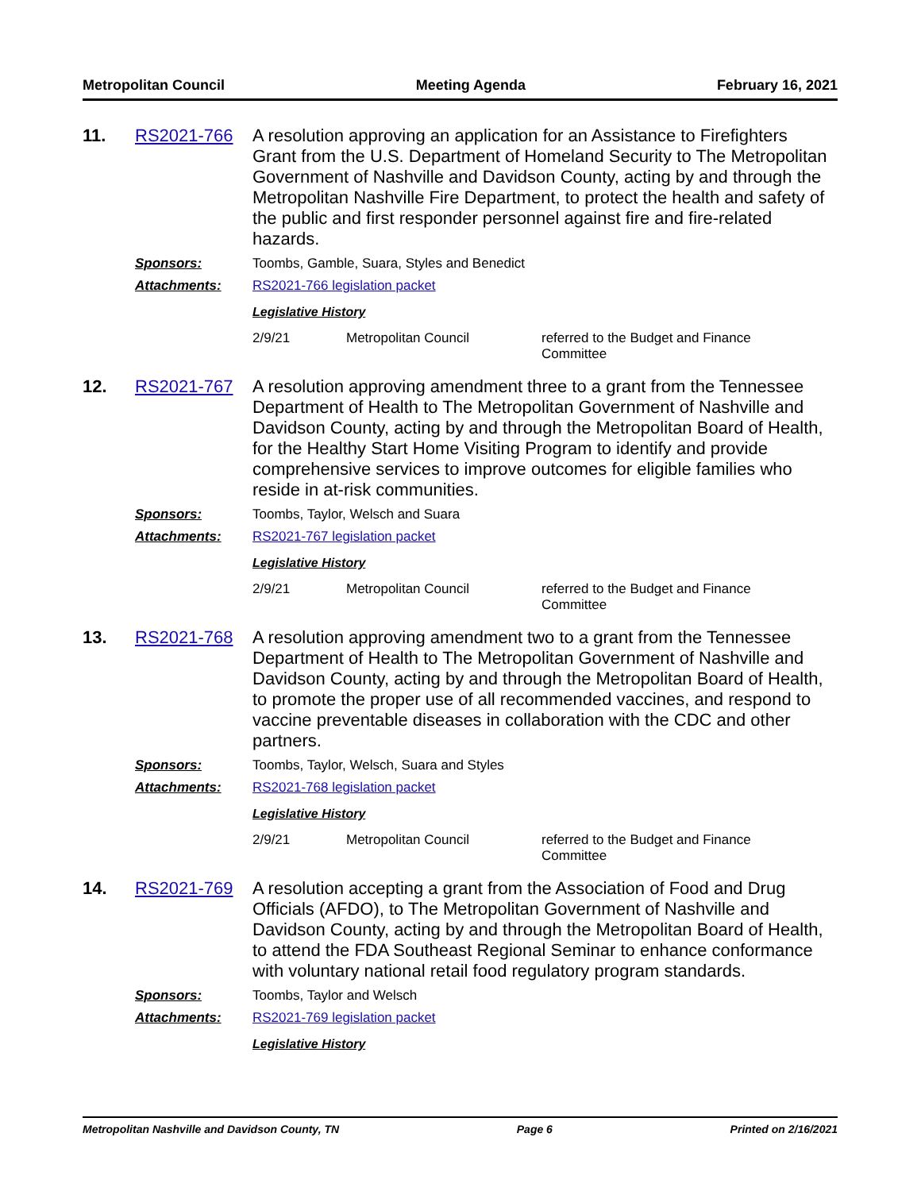Metropolitan Council Meeting Agenda February 16, 2021
11. RS2021-766
A resolution approving an application for an Assistance to Firefighters Grant from the U.S. Department of Homeland Security to The Metropolitan Government of Nashville and Davidson County, acting by and through the Metropolitan Nashville Fire Department, to protect the health and safety of the public and first responder personnel against fire and fire-related hazards.
Sponsors: Toombs, Gamble, Suara, Styles and Benedict
Attachments: RS2021-766 legislation packet
Legislative History
2/9/21 Metropolitan Council referred to the Budget and Finance Committee
12. RS2021-767
A resolution approving amendment three to a grant from the Tennessee Department of Health to The Metropolitan Government of Nashville and Davidson County, acting by and through the Metropolitan Board of Health, for the Healthy Start Home Visiting Program to identify and provide comprehensive services to improve outcomes for eligible families who reside in at-risk communities.
Sponsors: Toombs, Taylor, Welsch and Suara
Attachments: RS2021-767 legislation packet
Legislative History
2/9/21 Metropolitan Council referred to the Budget and Finance Committee
13. RS2021-768
A resolution approving amendment two to a grant from the Tennessee Department of Health to The Metropolitan Government of Nashville and Davidson County, acting by and through the Metropolitan Board of Health, to promote the proper use of all recommended vaccines, and respond to vaccine preventable diseases in collaboration with the CDC and other partners.
Sponsors: Toombs, Taylor, Welsch, Suara and Styles
Attachments: RS2021-768 legislation packet
Legislative History
2/9/21 Metropolitan Council referred to the Budget and Finance Committee
14. RS2021-769
A resolution accepting a grant from the Association of Food and Drug Officials (AFDO), to The Metropolitan Government of Nashville and Davidson County, acting by and through the Metropolitan Board of Health, to attend the FDA Southeast Regional Seminar to enhance conformance with voluntary national retail food regulatory program standards.
Sponsors: Toombs, Taylor and Welsch
Attachments: RS2021-769 legislation packet
Legislative History
Metropolitan Nashville and Davidson County, TN Page 6 Printed on 2/16/2021